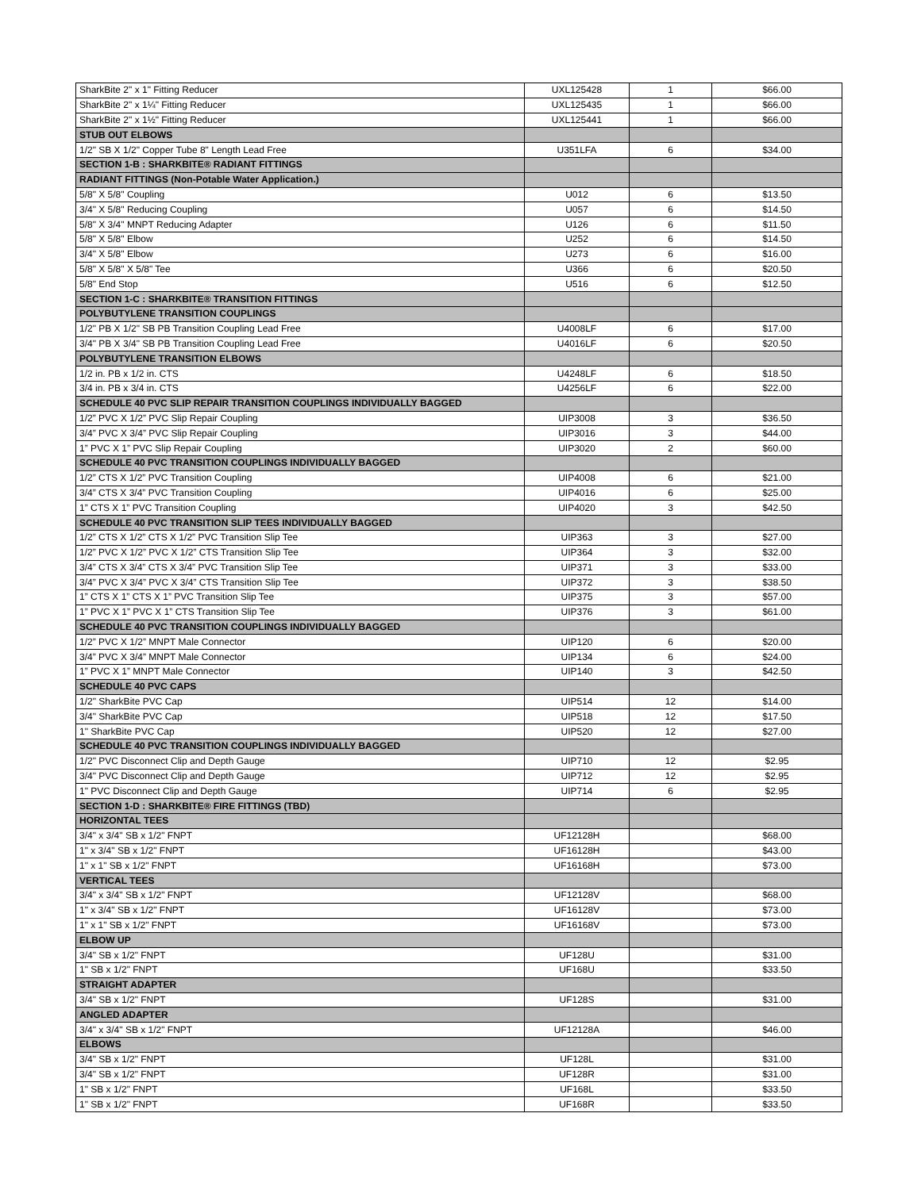| SharkBite 2" x 1" Fitting Reducer | UXL125428 | 1 | $66.00 |
| SharkBite 2" x 1¼" Fitting Reducer | UXL125435 | 1 | $66.00 |
| SharkBite 2" x 1½" Fitting Reducer | UXL125441 | 1 | $66.00 |
| STUB OUT ELBOWS | | | |
| 1/2" SB X 1/2" Copper Tube 8" Length Lead Free | U351LFA | 6 | $34.00 |
| SECTION 1-B : SHARKBITE® RADIANT FITTINGS | | | |
| RADIANT FITTINGS (Non-Potable Water Application.) | | | |
| 5/8" X 5/8" Coupling | U012 | 6 | $13.50 |
| 3/4" X 5/8" Reducing Coupling | U057 | 6 | $14.50 |
| 5/8" X 3/4" MNPT Reducing Adapter | U126 | 6 | $11.50 |
| 5/8" X 5/8" Elbow | U252 | 6 | $14.50 |
| 3/4" X 5/8" Elbow | U273 | 6 | $16.00 |
| 5/8" X 5/8" X 5/8" Tee | U366 | 6 | $20.50 |
| 5/8" End Stop | U516 | 6 | $12.50 |
| SECTION 1-C : SHARKBITE® TRANSITION FITTINGS | | | |
| POLYBUTYLENE TRANSITION COUPLINGS | | | |
| 1/2" PB X 1/2" SB PB Transition Coupling Lead Free | U4008LF | 6 | $17.00 |
| 3/4" PB X 3/4" SB PB Transition Coupling Lead Free | U4016LF | 6 | $20.50 |
| POLYBUTYLENE TRANSITION ELBOWS | | | |
| 1/2 in. PB x 1/2 in. CTS | U4248LF | 6 | $18.50 |
| 3/4 in. PB x 3/4 in. CTS | U4256LF | 6 | $22.00 |
| SCHEDULE 40 PVC SLIP REPAIR TRANSITION COUPLINGS INDIVIDUALLY BAGGED | | | |
| 1/2” PVC X 1/2” PVC Slip Repair Coupling | UIP3008 | 3 | $36.50 |
| 3/4” PVC X 3/4” PVC Slip Repair Coupling | UIP3016 | 3 | $44.00 |
| 1” PVC X 1” PVC Slip Repair Coupling | UIP3020 | 2 | $60.00 |
| SCHEDULE 40 PVC TRANSITION COUPLINGS INDIVIDUALLY BAGGED | | | |
| 1/2” CTS X 1/2” PVC Transition Coupling | UIP4008 | 6 | $21.00 |
| 3/4” CTS X 3/4” PVC Transition Coupling | UIP4016 | 6 | $25.00 |
| 1” CTS X 1” PVC Transition Coupling | UIP4020 | 3 | $42.50 |
| SCHEDULE 40 PVC TRANSITION SLIP TEES INDIVIDUALLY BAGGED | | | |
| 1/2” CTS X 1/2” CTS X 1/2” PVC Transition Slip Tee | UIP363 | 3 | $27.00 |
| 1/2” PVC X 1/2” PVC X 1/2” CTS Transition Slip Tee | UIP364 | 3 | $32.00 |
| 3/4” CTS X 3/4” CTS X 3/4” PVC Transition Slip Tee | UIP371 | 3 | $33.00 |
| 3/4” PVC X 3/4” PVC X 3/4” CTS Transition Slip Tee | UIP372 | 3 | $38.50 |
| 1” CTS X 1” CTS X 1” PVC Transition Slip Tee | UIP375 | 3 | $57.00 |
| 1” PVC X 1” PVC X 1” CTS Transition Slip Tee | UIP376 | 3 | $61.00 |
| SCHEDULE 40 PVC TRANSITION COUPLINGS INDIVIDUALLY BAGGED | | | |
| 1/2” PVC X 1/2” MNPT Male Connector | UIP120 | 6 | $20.00 |
| 3/4” PVC X 3/4” MNPT Male Connector | UIP134 | 6 | $24.00 |
| 1” PVC X 1” MNPT Male Connector | UIP140 | 3 | $42.50 |
| SCHEDULE 40 PVC CAPS | | | |
| 1/2" SharkBite PVC Cap | UIP514 | 12 | $14.00 |
| 3/4" SharkBite PVC Cap | UIP518 | 12 | $17.50 |
| 1" SharkBite PVC Cap | UIP520 | 12 | $27.00 |
| SCHEDULE 40 PVC TRANSITION COUPLINGS INDIVIDUALLY BAGGED | | | |
| 1/2" PVC Disconnect Clip and Depth Gauge | UIP710 | 12 | $2.95 |
| 3/4" PVC Disconnect Clip and Depth Gauge | UIP712 | 12 | $2.95 |
| 1" PVC Disconnect Clip and Depth Gauge | UIP714 | 6 | $2.95 |
| SECTION 1-D : SHARKBITE® FIRE FITTINGS (TBD) | | | |
| HORIZONTAL TEES | | | |
| 3/4" x 3/4" SB x 1/2" FNPT | UF12128H | | $68.00 |
| 1" x 3/4" SB x 1/2" FNPT | UF16128H | | $43.00 |
| 1" x 1" SB x 1/2" FNPT | UF16168H | | $73.00 |
| VERTICAL TEES | | | |
| 3/4" x 3/4" SB x 1/2" FNPT | UF12128V | | $68.00 |
| 1" x 3/4" SB x 1/2" FNPT | UF16128V | | $73.00 |
| 1" x 1" SB x 1/2" FNPT | UF16168V | | $73.00 |
| ELBOW UP | | | |
| 3/4" SB x 1/2" FNPT | UF128U | | $31.00 |
| 1" SB x 1/2" FNPT | UF168U | | $33.50 |
| STRAIGHT ADAPTER | | | |
| 3/4" SB x 1/2" FNPT | UF128S | | $31.00 |
| ANGLED ADAPTER | | | |
| 3/4" x 3/4" SB x 1/2" FNPT | UF12128A | | $46.00 |
| ELBOWS | | | |
| 3/4" SB x 1/2" FNPT | UF128L | | $31.00 |
| 3/4" SB x 1/2" FNPT | UF128R | | $31.00 |
| 1" SB x 1/2" FNPT | UF168L | | $33.50 |
| 1" SB x 1/2" FNPT | UF168R | | $33.50 |